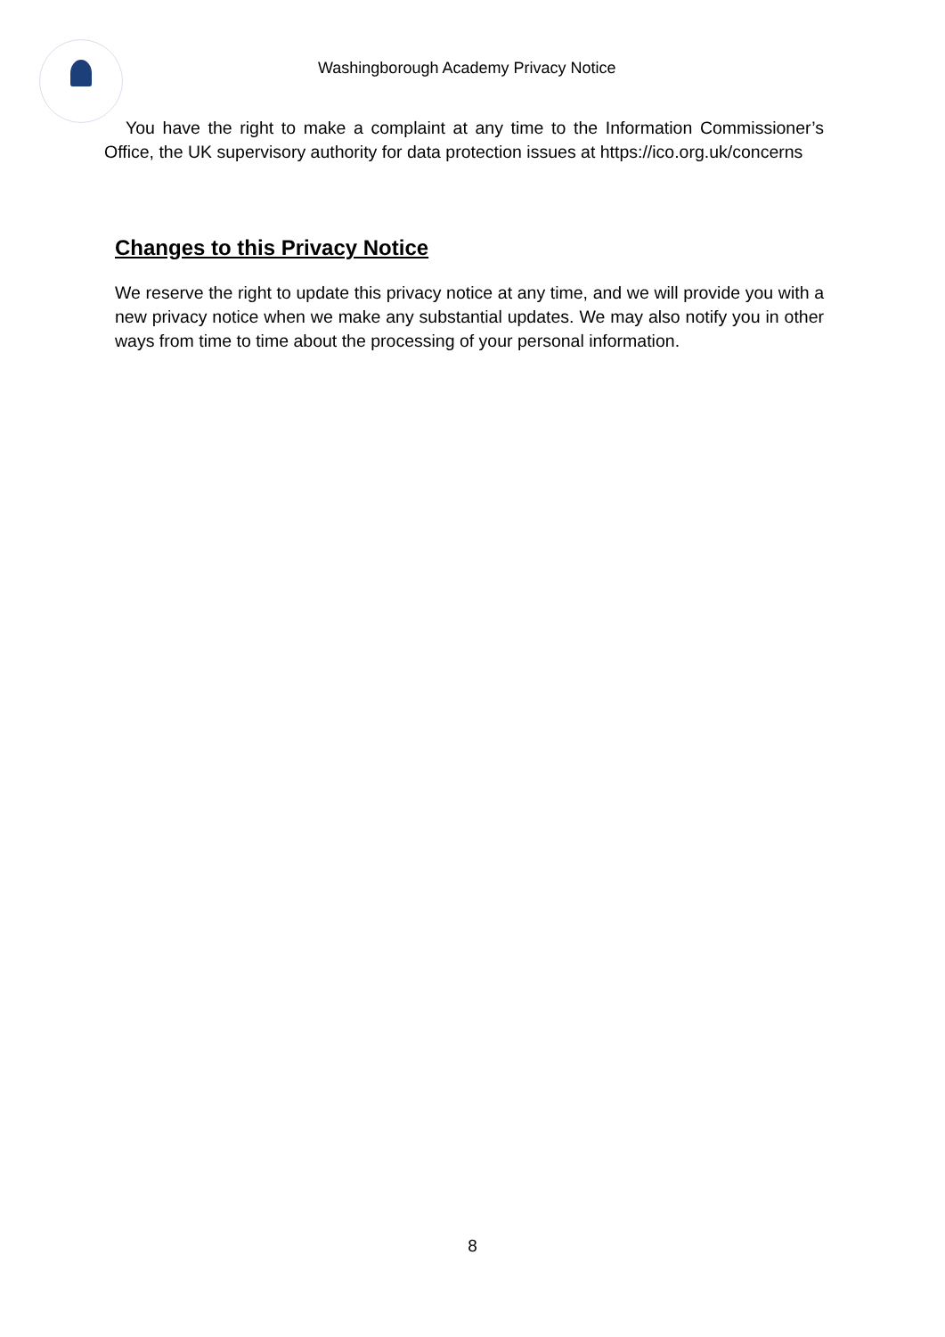Washingborough Academy Privacy Notice
You have the right to make a complaint at any time to the Information Commissioner’s Office, the UK supervisory authority for data protection issues at https://ico.org.uk/concerns
Changes to this Privacy Notice
We reserve the right to update this privacy notice at any time, and we will provide you with a new privacy notice when we make any substantial updates. We may also notify you in other ways from time to time about the processing of your personal information.
8